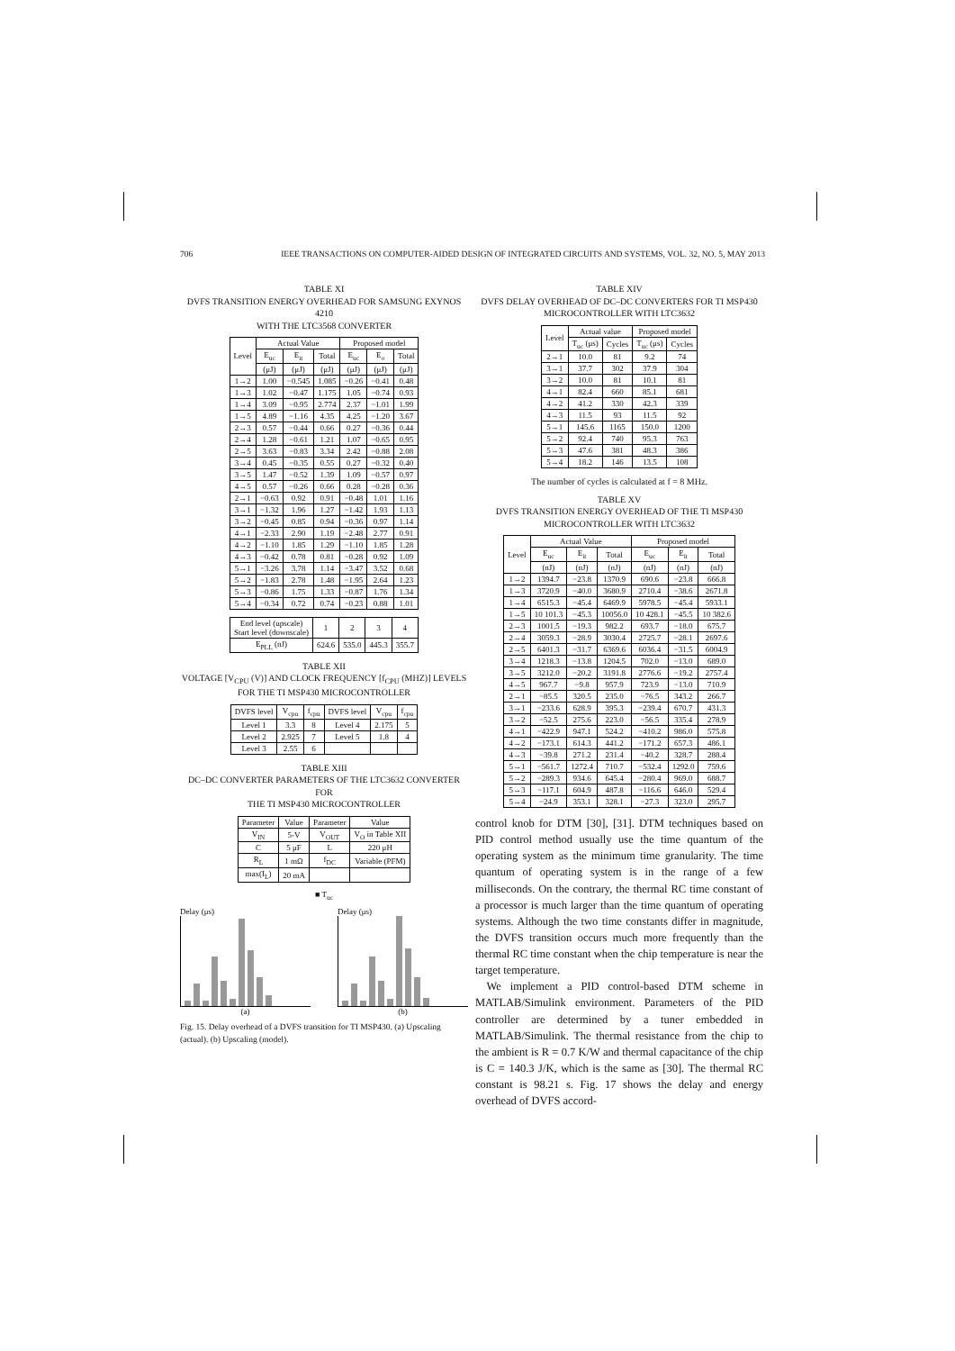706 IEEE TRANSACTIONS ON COMPUTER-AIDED DESIGN OF INTEGRATED CIRCUITS AND SYSTEMS, VOL. 32, NO. 5, MAY 2013
TABLE XI
DVFS TRANSITION ENERGY OVERHEAD FOR SAMSUNG EXYNOS 4210
WITH THE LTC3568 CONVERTER
| Level | Actual Value | | | Proposed model | | |
| --- | --- | --- | --- | --- | --- | --- |
| | E<sub>uc</sub> | E<sub>it</sub> | Total | E<sub>uc</sub> | E<sub>o</sub> | Total |
| | (μJ) | (μJ) | (μJ) | (μJ) | (μJ) | (μJ) |
| 1→2 | 1.00 | −0.545 | 1.085 | −0.26 | −0.41 | 0.48 |
| 1→3 | 1.02 | −0.47 | 1.175 | 1.05 | −0.74 | 0.93 |
| 1→4 | 3.09 | −0.95 | 2.774 | 2.37 | −1.01 | 1.99 |
| 1→5 | 4.89 | −1.16 | 4.35 | 4.25 | −1.20 | 3.67 |
| 2→3 | 0.57 | −0.44 | 0.66 | 0.27 | −0.36 | 0.44 |
| 2→4 | 1.28 | −0.61 | 1.21 | 1.07 | −0.65 | 0.95 |
| 2→5 | 3.63 | −0.83 | 3.34 | 2.42 | −0.88 | 2.08 |
| 3→4 | 0.45 | −0.35 | 0.55 | 0.27 | −0.32 | 0.40 |
| 3→5 | 1.47 | −0.52 | 1.39 | 1.09 | −0.57 | 0.97 |
| 4→5 | 0.57 | −0.26 | 0.66 | 0.28 | −0.28 | 0.36 |
| 2→1 | −0.63 | 0.92 | 0.91 | −0.48 | 1.01 | 1.16 |
| 3→1 | −1.32 | 1.96 | 1.27 | −1.42 | 1.93 | 1.13 |
| 3→2 | −0.45 | 0.85 | 0.94 | −0.36 | 0.97 | 1.14 |
| 4→1 | −2.33 | 2.90 | 1.19 | −2.48 | 2.77 | 0.91 |
| 4→2 | −1.10 | 1.85 | 1.29 | −1.10 | 1.85 | 1.28 |
| 4→3 | −0.42 | 0.78 | 0.81 | −0.28 | 0.92 | 1.09 |
| 5→1 | −3.26 | 3.78 | 1.14 | −3.47 | 3.52 | 0.68 |
| 5→2 | −1.83 | 2.78 | 1.48 | −1.95 | 2.64 | 1.23 |
| 5→3 | −0.86 | 1.75 | 1.33 | −0.87 | 1.76 | 1.34 |
| 5→4 | −0.34 | 0.72 | 0.74 | −0.23 | 0.88 | 1.01 |
| End level (upscale) Start level (downscale) | 1 | 2 | 3 | 4 |
| E<sub>PLL</sub> (nJ) | 624.6 | 535.0 | 445.3 | 355.7 |
TABLE XII
VOLTAGE [V<sub>CPU</sub> (V)] AND CLOCK FREQUENCY [f<sub>CPU</sub> (MHZ)] LEVELS
FOR THE TI MSP430 MICROCONTROLLER
| DVFS level | V<sub>cpu</sub> | f<sub>cpu</sub> | DVFS level | V<sub>cpu</sub> | f<sub>cpu</sub> |
| --- | --- | --- | --- | --- | --- |
| Level 1 | 3.3 | 8 | Level 4 | 2.175 | 5 |
| Level 2 | 2.925 | 7 | Level 5 | 1.8 | 4 |
| Level 3 | 2.55 | 6 | | | |
TABLE XIII
DC–DC CONVERTER PARAMETERS OF THE LTC3632 CONVERTER FOR
THE TI MSP430 MICROCONTROLLER
| Parameter | Value | Parameter | Value |
| --- | --- | --- | --- |
| V<sub>IN</sub> | 5-V | V<sub>OUT</sub> | V<sub>O</sub> in Table XII |
| C | 5 μF | L | 220 μH |
| R<sub>L</sub> | 1 mΩ | f<sub>DC</sub> | Variable (PFM) |
| max(I<sub>L</sub>) | 20 mA | | |
■ T<sub>uc</sub>
Delay (μs)
(a)
Delay (μs)
(b)
Fig. 15. Delay overhead of a DVFS transition for TI MSP430. (a) Upscaling (actual). (b) Upscaling (model).
TABLE XIV
DVFS DELAY OVERHEAD OF DC–DC CONVERTERS FOR TI MSP430
MICROCONTROLLER WITH LTC3632
| Level | Actual value | | Proposed model | |
| --- | --- | --- | --- | --- |
| | T<sub>uc</sub> (μs) | Cycles | T<sub>uc</sub> (μs) | Cycles |
| 2→1 | 10.0 | 81 | 9.2 | 74 |
| 3→1 | 37.7 | 302 | 37.9 | 304 |
| 3→2 | 10.0 | 81 | 10.1 | 81 |
| 4→1 | 82.4 | 660 | 85.1 | 681 |
| 4→2 | 41.2 | 330 | 42.3 | 339 |
| 4→3 | 11.5 | 93 | 11.5 | 92 |
| 5→1 | 145.6 | 1165 | 150.0 | 1200 |
| 5→2 | 92.4 | 740 | 95.3 | 763 |
| 5→3 | 47.6 | 381 | 48.3 | 386 |
| 5→4 | 18.2 | 146 | 13.5 | 108 |
The number of cycles is calculated at f = 8 MHz.
TABLE XV
DVFS TRANSITION ENERGY OVERHEAD OF THE TI MSP430
MICROCONTROLLER WITH LTC3632
| Level | Actual Value | | | Proposed model | | |
| --- | --- | --- | --- | --- | --- | --- |
| | E<sub>uc</sub> | E<sub>it</sub> | Total | E<sub>uc</sub> | E<sub>it</sub> | Total |
| | (nJ) | (nJ) | (nJ) | (nJ) | (nJ) | (nJ) |
| 1→2 | 1394.7 | −23.8 | 1370.9 | 690.6 | −23.8 | 666.8 |
| 1→3 | 3720.9 | −40.0 | 3680.9 | 2710.4 | −38.6 | 2671.8 |
| 1→4 | 6515.3 | −45.4 | 6469.9 | 5978.5 | −45.4 | 5933.1 |
| 1→5 | 10 101.3 | −45.3 | 10056.0 | 10 428.1 | −45.5 | 10 382.6 |
| 2→3 | 1001.5 | −19.3 | 982.2 | 693.7 | −18.0 | 675.7 |
| 2→4 | 3059.3 | −28.9 | 3030.4 | 2725.7 | −28.1 | 2697.6 |
| 2→5 | 6401.3 | −31.7 | 6369.6 | 6036.4 | −31.5 | 6004.9 |
| 3→4 | 1218.3 | −13.8 | 1204.5 | 702.0 | −13.0 | 689.0 |
| 3→5 | 3212.0 | −20.2 | 3191.8 | 2776.6 | −19.2 | 2757.4 |
| 4→5 | 967.7 | −9.8 | 957.9 | 723.9 | −13.0 | 710.9 |
| 2→1 | −85.5 | 320.5 | 235.0 | −76.5 | 343.2 | 266.7 |
| 3→1 | −233.6 | 628.9 | 395.3 | −239.4 | 670.7 | 431.3 |
| 3→2 | −52.5 | 275.6 | 223.0 | −56.5 | 335.4 | 278.9 |
| 4→1 | −422.9 | 947.1 | 524.2 | −410.2 | 986.0 | 575.8 |
| 4→2 | −173.1 | 614.3 | 441.2 | −171.2 | 657.3 | 486.1 |
| 4→3 | −39.8 | 271.2 | 231.4 | −40.2 | 328.7 | 288.4 |
| 5→1 | −561.7 | 1272.4 | 710.7 | −532.4 | 1292.0 | 759.6 |
| 5→2 | −289.3 | 934.6 | 645.4 | −280.4 | 969.0 | 688.7 |
| 5→3 | −117.1 | 604.9 | 487.8 | −116.6 | 646.0 | 529.4 |
| 5→4 | −24.9 | 353.1 | 328.1 | −27.3 | 323.0 | 295.7 |
control knob for DTM [30], [31]. DTM techniques based on PID control method usually use the time quantum of the operating system as the minimum time granularity. The time quantum of operating system is in the range of a few milliseconds. On the contrary, the thermal RC time constant of a processor is much larger than the time quantum of operating systems. Although the two time constants differ in magnitude, the DVFS transition occurs much more frequently than the thermal RC time constant when the chip temperature is near the target temperature.
We implement a PID control-based DTM scheme in MATLAB/Simulink environment. Parameters of the PID controller are determined by a tuner embedded in MATLAB/Simulink. The thermal resistance from the chip to the ambient is R = 0.7 K/W and thermal capacitance of the chip is C = 140.3 J/K, which is the same as [30]. The thermal RC constant is 98.21 s. Fig. 17 shows the delay and energy overhead of DVFS accord-